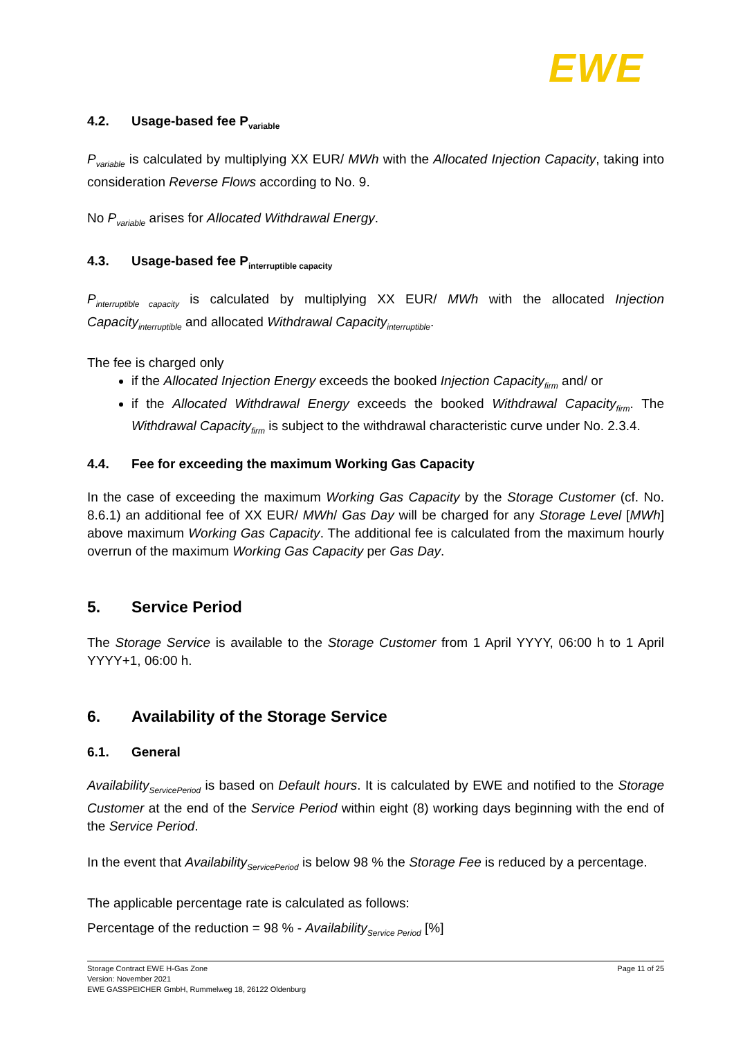EWE
4.2. Usage-based fee P<sub>variable</sub>
P<sub>variable</sub> is calculated by multiplying XX EUR/ MWh with the Allocated Injection Capacity, taking into consideration Reverse Flows according to No. 9.
No P<sub>variable</sub> arises for Allocated Withdrawal Energy.
4.3. Usage-based fee P<sub>interruptible capacity</sub>
P<sub>interruptible capacity</sub> is calculated by multiplying XX EUR/ MWh with the allocated Injection Capacity<sub>interruptible</sub> and allocated Withdrawal Capacity<sub>interruptible</sub>.
The fee is charged only
if the Allocated Injection Energy exceeds the booked Injection Capacity<sub>firm</sub> and/ or
if the Allocated Withdrawal Energy exceeds the booked Withdrawal Capacity<sub>firm</sub>. The Withdrawal Capacity<sub>firm</sub> is subject to the withdrawal characteristic curve under No. 2.3.4.
4.4. Fee for exceeding the maximum Working Gas Capacity
In the case of exceeding the maximum Working Gas Capacity by the Storage Customer (cf. No. 8.6.1) an additional fee of XX EUR/ MWh/ Gas Day will be charged for any Storage Level [MWh] above maximum Working Gas Capacity. The additional fee is calculated from the maximum hourly overrun of the maximum Working Gas Capacity per Gas Day.
5. Service Period
The Storage Service is available to the Storage Customer from 1 April YYYY, 06:00 h to 1 April YYYY+1, 06:00 h.
6. Availability of the Storage Service
6.1. General
Availability<sub>ServicePeriod</sub> is based on Default hours. It is calculated by EWE and notified to the Storage Customer at the end of the Service Period within eight (8) working days beginning with the end of the Service Period.
In the event that Availability<sub>ServicePeriod</sub> is below 98 % the Storage Fee is reduced by a percentage.
The applicable percentage rate is calculated as follows:
Percentage of the reduction = 98 % - Availability<sub>Service Period</sub> [%]
Page 11 of 25 Storage Contract EWE H-Gas Zone
Version: November 2021
EWE GASSPEICHER GmbH, Rummelweg 18, 26122 Oldenburg